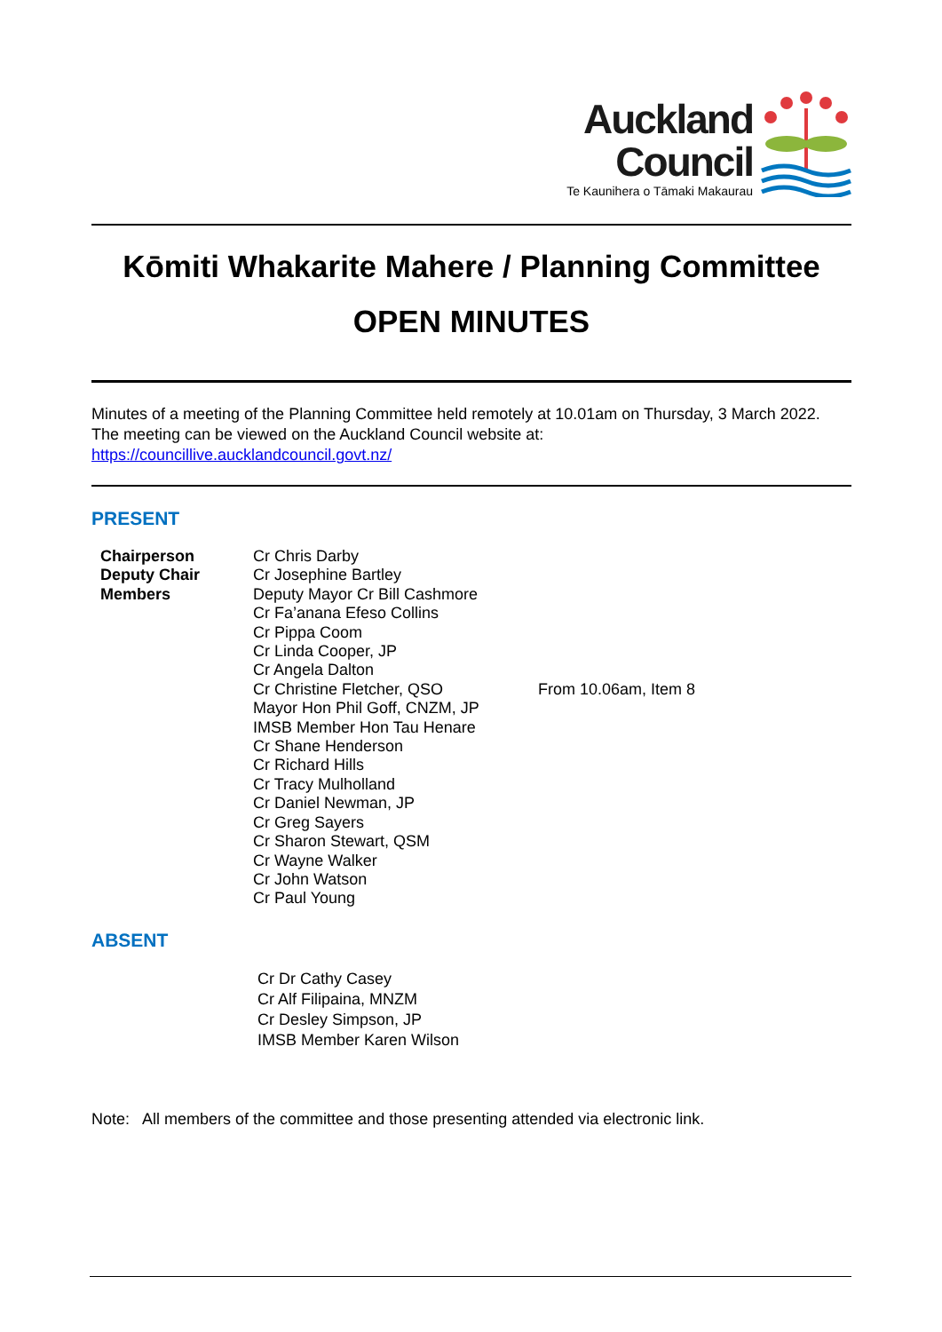Auckland
Council
Te Kaunihera o Tāmaki Makaurau
Kōmiti Whakarite Mahere / Planning Committee
OPEN MINUTES
Minutes of a meeting of the Planning Committee held remotely at 10.01am on Thursday, 3 March 2022. The meeting can be viewed on the Auckland Council website at:
https://councillive.aucklandcouncil.govt.nz/
PRESENT
| Chairperson | Cr Chris Darby | |
| Deputy Chair | Cr Josephine Bartley | |
| Members | Deputy Mayor Cr Bill Cashmore | |
| | Cr Fa’anana Efeso Collins | |
| | Cr Pippa Coom | |
| | Cr Linda Cooper, JP | |
| | Cr Angela Dalton | |
| | Cr Christine Fletcher, QSO | From 10.06am, Item 8 |
| | Mayor Hon Phil Goff, CNZM, JP | |
| | IMSB Member Hon Tau Henare | |
| | Cr Shane Henderson | |
| | Cr Richard Hills | |
| | Cr Tracy Mulholland | |
| | Cr Daniel Newman, JP | |
| | Cr Greg Sayers | |
| | Cr Sharon Stewart, QSM | |
| | Cr Wayne Walker | |
| | Cr John Watson | |
| | Cr Paul Young | |
ABSENT
Cr Dr Cathy Casey
Cr Alf Filipaina, MNZM
Cr Desley Simpson, JP
IMSB Member Karen Wilson
Note: All members of the committee and those presenting attended via electronic link.